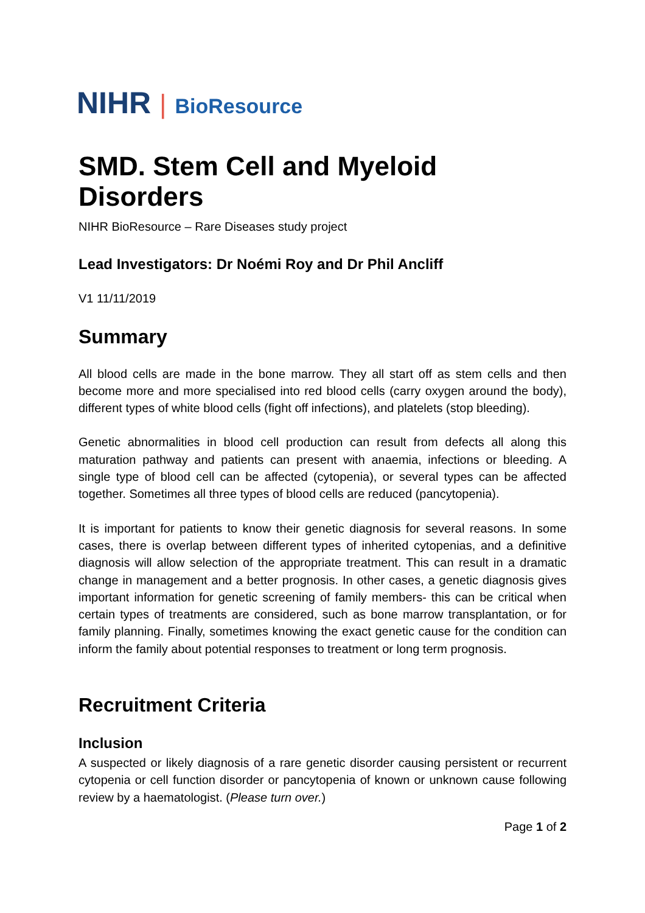NIHR | BioResource
SMD. Stem Cell and Myeloid Disorders
NIHR BioResource – Rare Diseases study project
Lead Investigators: Dr Noémi Roy and Dr Phil Ancliff
V1 11/11/2019
Summary
All blood cells are made in the bone marrow. They all start off as stem cells and then become more and more specialised into red blood cells (carry oxygen around the body), different types of white blood cells (fight off infections), and platelets (stop bleeding).
Genetic abnormalities in blood cell production can result from defects all along this maturation pathway and patients can present with anaemia, infections or bleeding. A single type of blood cell can be affected (cytopenia), or several types can be affected together. Sometimes all three types of blood cells are reduced (pancytopenia).
It is important for patients to know their genetic diagnosis for several reasons. In some cases, there is overlap between different types of inherited cytopenias, and a definitive diagnosis will allow selection of the appropriate treatment. This can result in a dramatic change in management and a better prognosis. In other cases, a genetic diagnosis gives important information for genetic screening of family members- this can be critical when certain types of treatments are considered, such as bone marrow transplantation, or for family planning. Finally, sometimes knowing the exact genetic cause for the condition can inform the family about potential responses to treatment or long term prognosis.
Recruitment Criteria
Inclusion
A suspected or likely diagnosis of a rare genetic disorder causing persistent or recurrent cytopenia or cell function disorder or pancytopenia of known or unknown cause following review by a haematologist. (Please turn over.)
Page 1 of 2